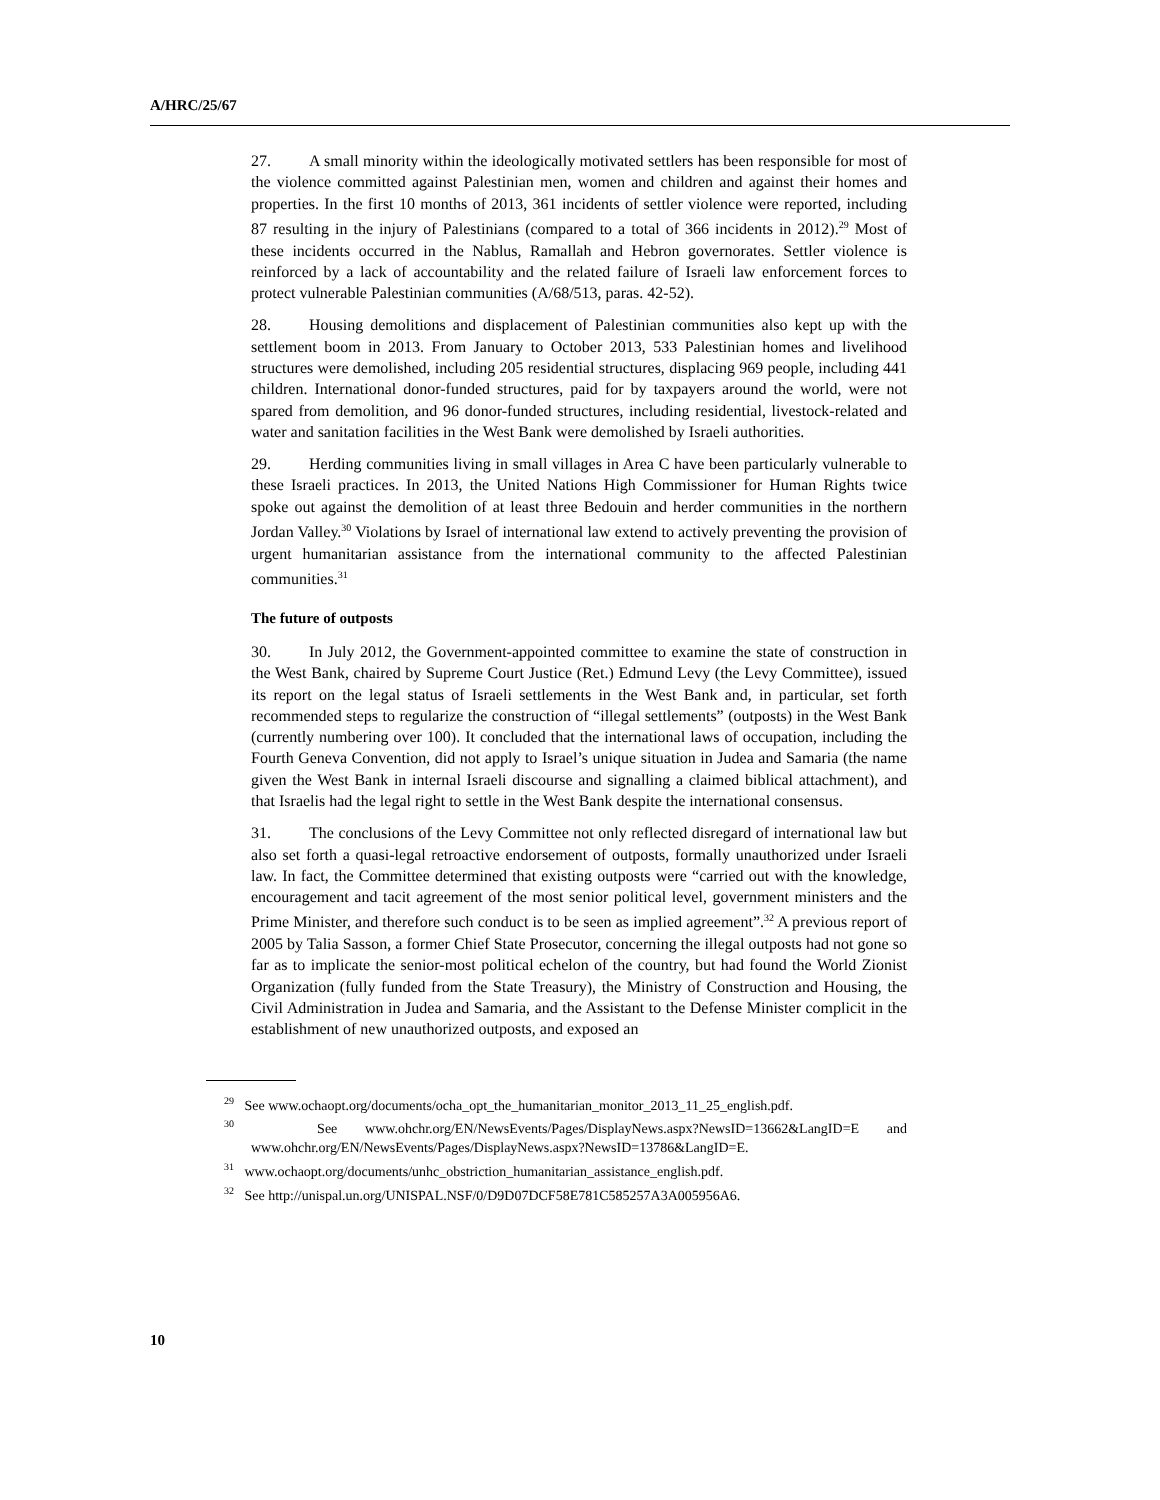A/HRC/25/67
27. A small minority within the ideologically motivated settlers has been responsible for most of the violence committed against Palestinian men, women and children and against their homes and properties. In the first 10 months of 2013, 361 incidents of settler violence were reported, including 87 resulting in the injury of Palestinians (compared to a total of 366 incidents in 2012).<sup>29</sup> Most of these incidents occurred in the Nablus, Ramallah and Hebron governorates. Settler violence is reinforced by a lack of accountability and the related failure of Israeli law enforcement forces to protect vulnerable Palestinian communities (A/68/513, paras. 42-52).
28. Housing demolitions and displacement of Palestinian communities also kept up with the settlement boom in 2013. From January to October 2013, 533 Palestinian homes and livelihood structures were demolished, including 205 residential structures, displacing 969 people, including 441 children. International donor-funded structures, paid for by taxpayers around the world, were not spared from demolition, and 96 donor-funded structures, including residential, livestock-related and water and sanitation facilities in the West Bank were demolished by Israeli authorities.
29. Herding communities living in small villages in Area C have been particularly vulnerable to these Israeli practices. In 2013, the United Nations High Commissioner for Human Rights twice spoke out against the demolition of at least three Bedouin and herder communities in the northern Jordan Valley.<sup>30</sup> Violations by Israel of international law extend to actively preventing the provision of urgent humanitarian assistance from the international community to the affected Palestinian communities.<sup>31</sup>
The future of outposts
30. In July 2012, the Government-appointed committee to examine the state of construction in the West Bank, chaired by Supreme Court Justice (Ret.) Edmund Levy (the Levy Committee), issued its report on the legal status of Israeli settlements in the West Bank and, in particular, set forth recommended steps to regularize the construction of “illegal settlements” (outposts) in the West Bank (currently numbering over 100). It concluded that the international laws of occupation, including the Fourth Geneva Convention, did not apply to Israel’s unique situation in Judea and Samaria (the name given the West Bank in internal Israeli discourse and signalling a claimed biblical attachment), and that Israelis had the legal right to settle in the West Bank despite the international consensus.
31. The conclusions of the Levy Committee not only reflected disregard of international law but also set forth a quasi-legal retroactive endorsement of outposts, formally unauthorized under Israeli law. In fact, the Committee determined that existing outposts were “carried out with the knowledge, encouragement and tacit agreement of the most senior political level, government ministers and the Prime Minister, and therefore such conduct is to be seen as implied agreement”.<sup>32</sup> A previous report of 2005 by Talia Sasson, a former Chief State Prosecutor, concerning the illegal outposts had not gone so far as to implicate the senior-most political echelon of the country, but had found the World Zionist Organization (fully funded from the State Treasury), the Ministry of Construction and Housing, the Civil Administration in Judea and Samaria, and the Assistant to the Defense Minister complicit in the establishment of new unauthorized outposts, and exposed an
<sup>29</sup> See www.ochaopt.org/documents/ocha_opt_the_humanitarian_monitor_2013_11_25_english.pdf.
<sup>30</sup> See www.ohchr.org/EN/NewsEvents/Pages/DisplayNews.aspx?NewsID=13662&LangID=E and www.ohchr.org/EN/NewsEvents/Pages/DisplayNews.aspx?NewsID=13786&LangID=E.
<sup>31</sup> www.ochaopt.org/documents/unhc_obstriction_humanitarian_assistance_english.pdf.
<sup>32</sup> See http://unispal.un.org/UNISPAL.NSF/0/D9D07DCF58E781C585257A3A005956A6.
10